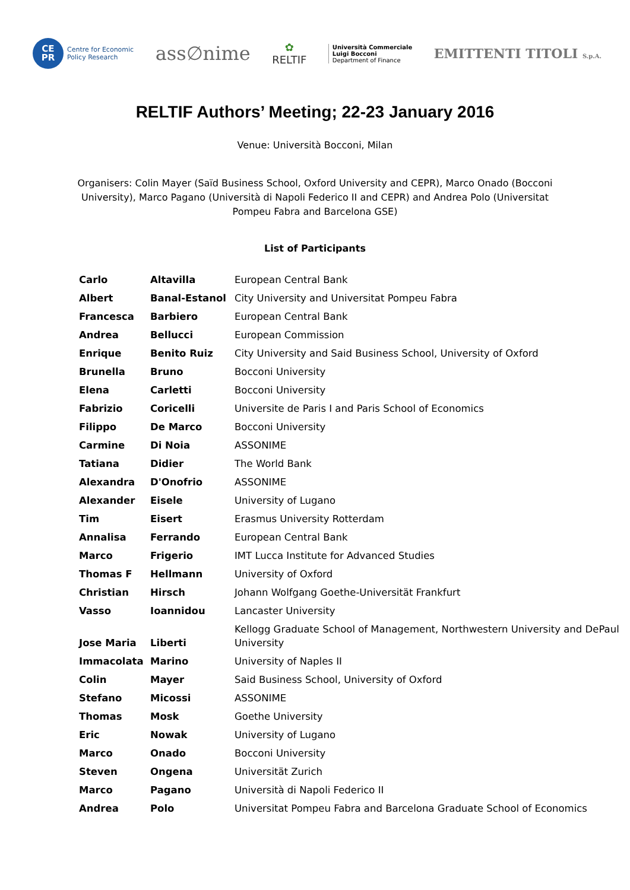CE
PR
Centre for Economic
Policy Research
ass∅nime
✿
RELTIF
Università Commerciale
Luigi Bocconi
Department of Finance
EMITTENTI TITOLI S.p.A.
RELTIF Authors’ Meeting; 22-23 January 2016
Venue: Università Bocconi, Milan
Organisers: Colin Mayer (Saïd Business School, Oxford University and CEPR), Marco Onado (Bocconi University), Marco Pagano (Università di Napoli Federico II and CEPR) and Andrea Polo (Universitat Pompeu Fabra and Barcelona GSE)
List of Participants
| Carlo | Altavilla | European Central Bank |
| Albert | Banal-Estanol | City University and Universitat Pompeu Fabra |
| Francesca | Barbiero | European Central Bank |
| Andrea | Bellucci | European Commission |
| Enrique | Benito Ruiz | City University and Said Business School, University of Oxford |
| Brunella | Bruno | Bocconi University |
| Elena | Carletti | Bocconi University |
| Fabrizio | Coricelli | Universite de Paris I and Paris School of Economics |
| Filippo | De Marco | Bocconi University |
| Carmine | Di Noia | ASSONIME |
| Tatiana | Didier | The World Bank |
| Alexandra | D'Onofrio | ASSONIME |
| Alexander | Eisele | University of Lugano |
| Tim | Eisert | Erasmus University Rotterdam |
| Annalisa | Ferrando | European Central Bank |
| Marco | Frigerio | IMT Lucca Institute for Advanced Studies |
| Thomas F | Hellmann | University of Oxford |
| Christian | Hirsch | Johann Wolfgang Goethe-Universität Frankfurt |
| Vasso | Ioannidou | Lancaster University |
| Jose Maria | Liberti | Kellogg Graduate School of Management, Northwestern University and DePaul University |
| Immacolata | Marino | University of Naples II |
| Colin | Mayer | Said Business School, University of Oxford |
| Stefano | Micossi | ASSONIME |
| Thomas | Mosk | Goethe University |
| Eric | Nowak | University of Lugano |
| Marco | Onado | Bocconi University |
| Steven | Ongena | Universität Zurich |
| Marco | Pagano | Università di Napoli Federico II |
| Andrea | Polo | Universitat Pompeu Fabra and Barcelona Graduate School of Economics |